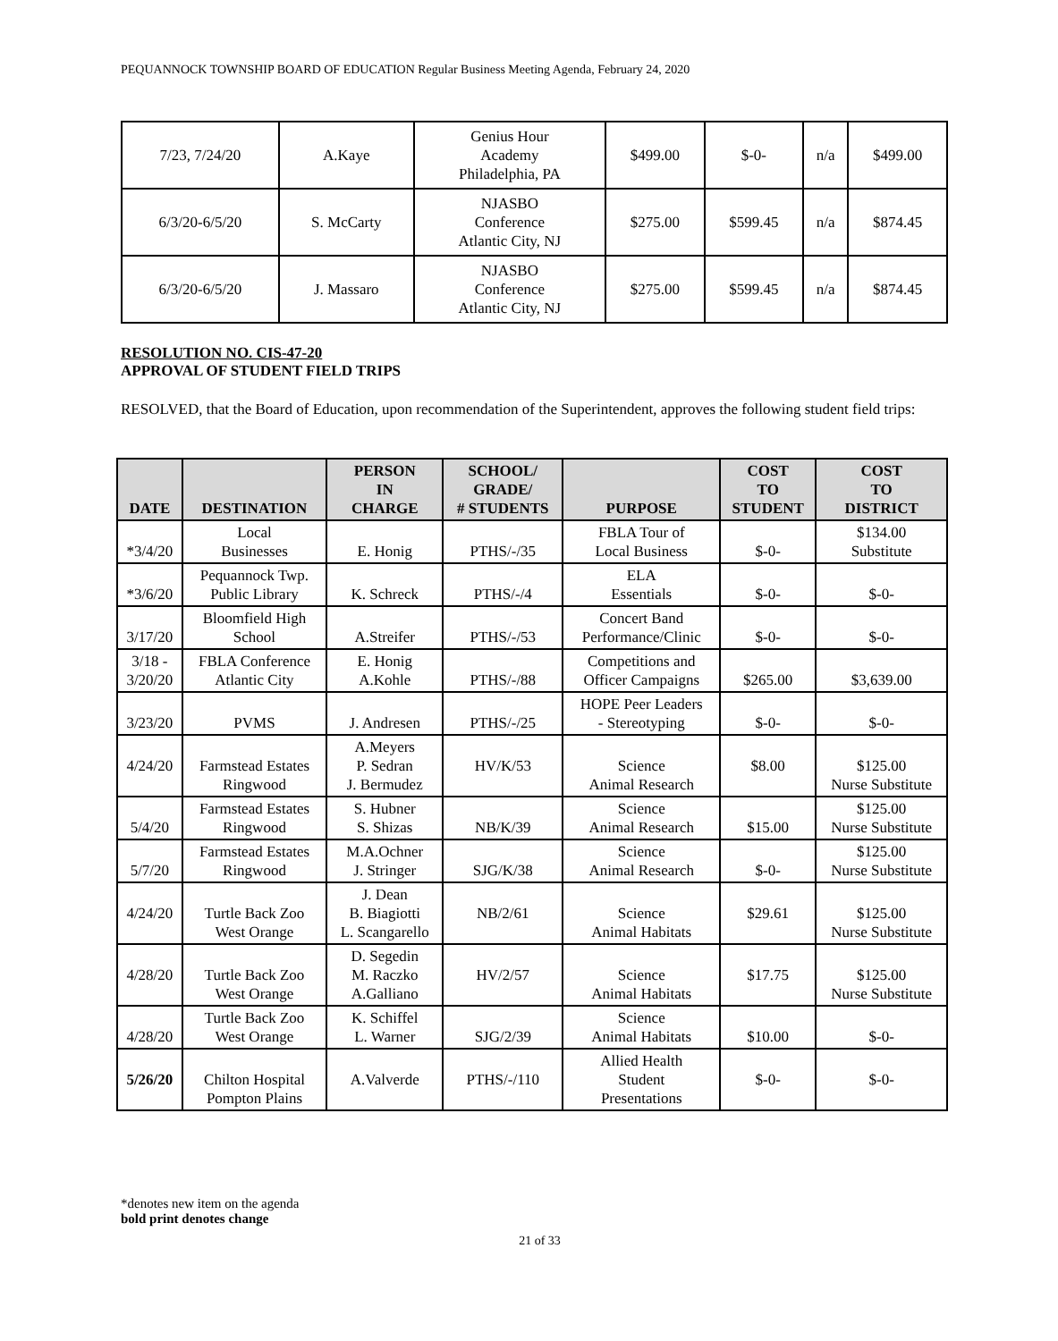PEQUANNOCK TOWNSHIP BOARD OF EDUCATION Regular Business Meeting Agenda, February 24, 2020
| 7/23, 7/24/20 | A.Kaye | Genius Hour Academy Philadelphia, PA | $499.00 | $-0- | n/a | $499.00 |
| 6/3/20-6/5/20 | S. McCarty | NJASBO Conference Atlantic City, NJ | $275.00 | $599.45 | n/a | $874.45 |
| 6/3/20-6/5/20 | J. Massaro | NJASBO Conference Atlantic City, NJ | $275.00 | $599.45 | n/a | $874.45 |
RESOLUTION NO. CIS-47-20
APPROVAL OF STUDENT FIELD TRIPS
RESOLVED, that the Board of Education, upon recommendation of the Superintendent, approves the following student field trips:
| DATE | DESTINATION | PERSON IN CHARGE | SCHOOL/ GRADE/ # STUDENTS | PURPOSE | COST TO STUDENT | COST TO DISTRICT |
| --- | --- | --- | --- | --- | --- | --- |
| *3/4/20 | Local Businesses | E. Honig | PTHS/-/35 | FBLA Tour of Local Business | $-0- | $134.00 Substitute |
| *3/6/20 | Pequannock Twp. Public Library | K. Schreck | PTHS/-/4 | ELA Essentials | $-0- | $-0- |
| 3/17/20 | Bloomfield High School | A.Streifer | PTHS/-/53 | Concert Band Performance/Clinic | $-0- | $-0- |
| 3/18 - 3/20/20 | FBLA Conference Atlantic City | E. Honig A.Kohle | PTHS/-/88 | Competitions and Officer Campaigns | $265.00 | $3,639.00 |
| 3/23/20 | PVMS | J. Andresen | PTHS/-/25 | HOPE Peer Leaders - Stereotyping | $-0- | $-0- |
| 4/24/20 | Farmstead Estates Ringwood | A.Meyers P. Sedran J. Bermudez | HV/K/53 | Science Animal Research | $8.00 | $125.00 Nurse Substitute |
| 5/4/20 | Farmstead Estates Ringwood | S. Hubner S. Shizas | NB/K/39 | Science Animal Research | $15.00 | $125.00 Nurse Substitute |
| 5/7/20 | Farmstead Estates Ringwood | M.A.Ochner J. Stringer | SJG/K/38 | Science Animal Research | $-0- | $125.00 Nurse Substitute |
| 4/24/20 | Turtle Back Zoo West Orange | J. Dean B. Biagiotti L. Scangarello | NB/2/61 | Science Animal Habitats | $29.61 | $125.00 Nurse Substitute |
| 4/28/20 | Turtle Back Zoo West Orange | D. Segedin M. Raczko A.Galliano | HV/2/57 | Science Animal Habitats | $17.75 | $125.00 Nurse Substitute |
| 4/28/20 | Turtle Back Zoo West Orange | K. Schiffel L. Warner | SJG/2/39 | Science Animal Habitats | $10.00 | $-0- |
| 5/26/20 | Chilton Hospital Pompton Plains | A.Valverde | PTHS/-/110 | Allied Health Student Presentations | $-0- | $-0- |
*denotes new item on the agenda
bold print denotes change
21 of 33